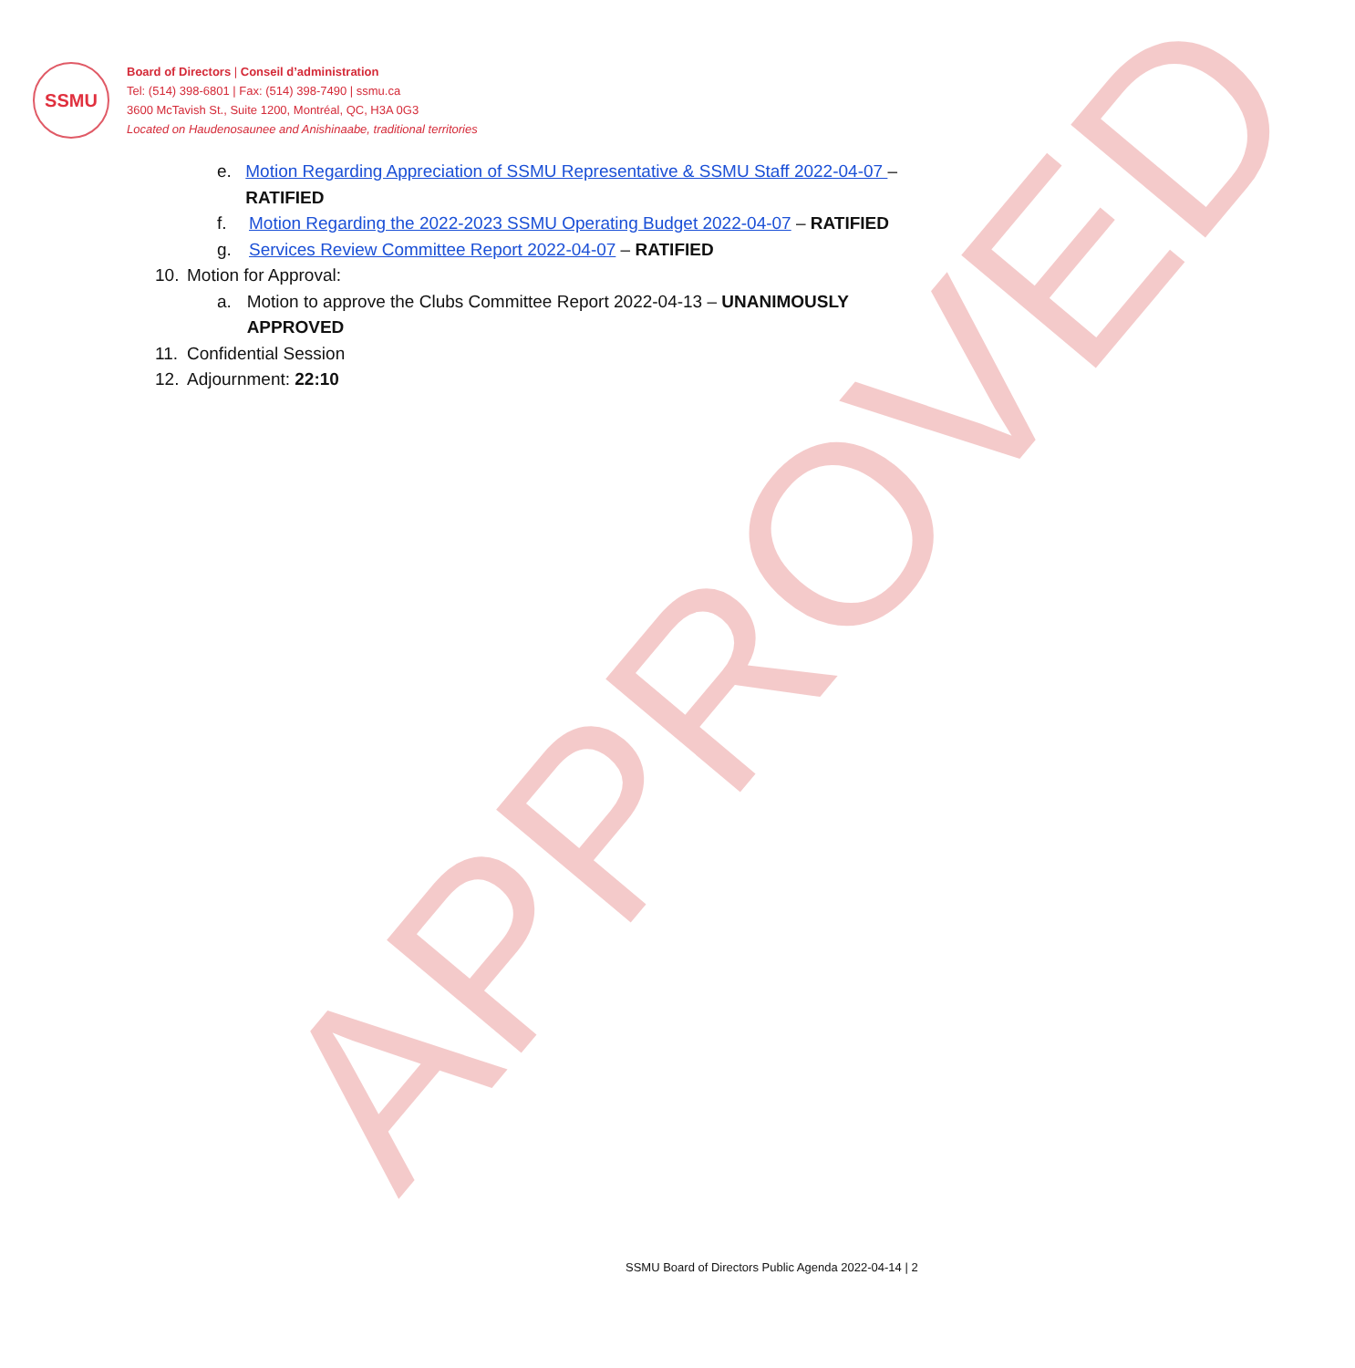SSMU
Board of Directors | Conseil d’administration
Tel: (514) 398-6801 | Fax: (514) 398-7490 | ssmu.ca
3600 McTavish St., Suite 1200, Montréal, QC, H3A 0G3
Located on Haudenosaunee and Anishinaabe, traditional territories
e. Motion Regarding Appreciation of SSMU Representative & SSMU Staff 2022-04-07 – RATIFIED
f. Motion Regarding the 2022-2023 SSMU Operating Budget 2022-04-07 – RATIFIED
g. Services Review Committee Report 2022-04-07 – RATIFIED
10. Motion for Approval:
a. Motion to approve the Clubs Committee Report 2022-04-13 – UNANIMOUSLY APPROVED
11. Confidential Session
12. Adjournment: 22:10
APPROVED
SSMU Board of Directors Public Agenda 2022-04-14 | 2